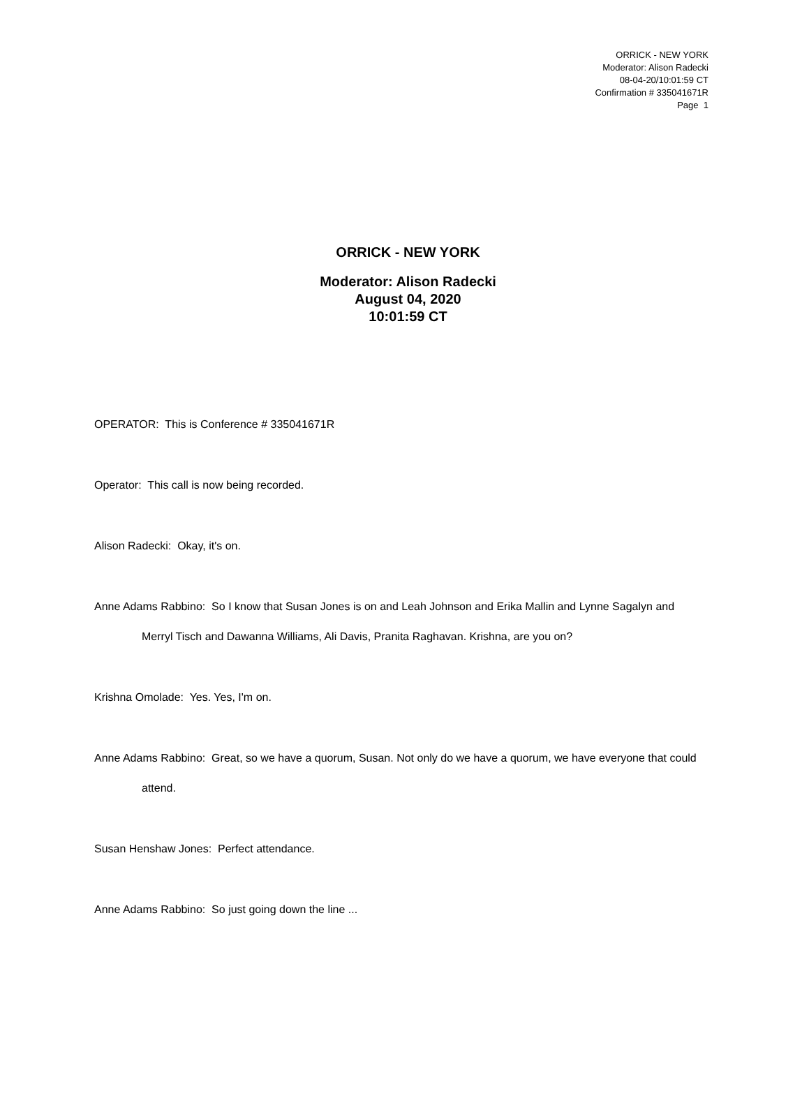ORRICK - NEW YORK
Moderator: Alison Radecki
08-04-20/10:01:59 CT
Confirmation # 335041671R
Page 1
ORRICK - NEW YORK
Moderator: Alison Radecki
August 04, 2020
10:01:59 CT
OPERATOR: This is Conference # 335041671R
Operator: This call is now being recorded.
Alison Radecki: Okay, it's on.
Anne Adams Rabbino: So I know that Susan Jones is on and Leah Johnson and Erika Mallin and Lynne Sagalyn and Merryl Tisch and Dawanna Williams, Ali Davis, Pranita Raghavan. Krishna, are you on?
Krishna Omolade: Yes. Yes, I'm on.
Anne Adams Rabbino: Great, so we have a quorum, Susan. Not only do we have a quorum, we have everyone that could attend.
Susan Henshaw Jones: Perfect attendance.
Anne Adams Rabbino: So just going down the line ...